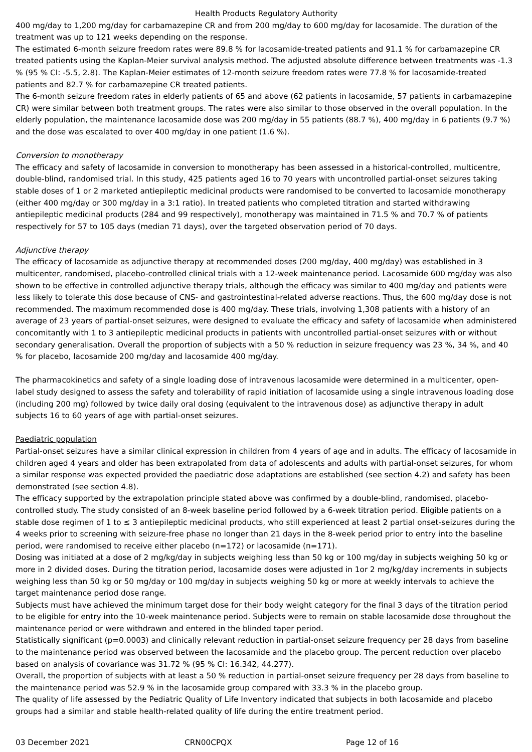Health Products Regulatory Authority
400 mg/day to 1,200 mg/day for carbamazepine CR and from 200 mg/day to 600 mg/day for lacosamide. The duration of the treatment was up to 121 weeks depending on the response.
The estimated 6-month seizure freedom rates were 89.8 % for lacosamide-treated patients and 91.1 % for carbamazepine CR treated patients using the Kaplan-Meier survival analysis method. The adjusted absolute difference between treatments was -1.3 % (95 % CI: -5.5, 2.8). The Kaplan-Meier estimates of 12-month seizure freedom rates were 77.8 % for lacosamide-treated patients and 82.7 % for carbamazepine CR treated patients.
The 6-month seizure freedom rates in elderly patients of 65 and above (62 patients in lacosamide, 57 patients in carbamazepine CR) were similar between both treatment groups. The rates were also similar to those observed in the overall population. In the elderly population, the maintenance lacosamide dose was 200 mg/day in 55 patients (88.7 %), 400 mg/day in 6 patients (9.7 %) and the dose was escalated to over 400 mg/day in one patient (1.6 %).
Conversion to monotherapy
The efficacy and safety of lacosamide in conversion to monotherapy has been assessed in a historical-controlled, multicentre, double-blind, randomised trial. In this study, 425 patients aged 16 to 70 years with uncontrolled partial-onset seizures taking stable doses of 1 or 2 marketed antiepileptic medicinal products were randomised to be converted to lacosamide monotherapy (either 400 mg/day or 300 mg/day in a 3:1 ratio). In treated patients who completed titration and started withdrawing antiepileptic medicinal products (284 and 99 respectively), monotherapy was maintained in 71.5 % and 70.7 % of patients respectively for 57 to 105 days (median 71 days), over the targeted observation period of 70 days.
Adjunctive therapy
The efficacy of lacosamide as adjunctive therapy at recommended doses (200 mg/day, 400 mg/day) was established in 3 multicenter, randomised, placebo-controlled clinical trials with a 12-week maintenance period. Lacosamide 600 mg/day was also shown to be effective in controlled adjunctive therapy trials, although the efficacy was similar to 400 mg/day and patients were less likely to tolerate this dose because of CNS- and gastrointestinal-related adverse reactions. Thus, the 600 mg/day dose is not recommended. The maximum recommended dose is 400 mg/day. These trials, involving 1,308 patients with a history of an average of 23 years of partial-onset seizures, were designed to evaluate the efficacy and safety of lacosamide when administered concomitantly with 1 to 3 antiepileptic medicinal products in patients with uncontrolled partial-onset seizures with or without secondary generalisation. Overall the proportion of subjects with a 50 % reduction in seizure frequency was 23 %, 34 %, and 40 % for placebo, lacosamide 200 mg/day and lacosamide 400 mg/day.
The pharmacokinetics and safety of a single loading dose of intravenous lacosamide were determined in a multicenter, open-label study designed to assess the safety and tolerability of rapid initiation of lacosamide using a single intravenous loading dose (including 200 mg) followed by twice daily oral dosing (equivalent to the intravenous dose) as adjunctive therapy in adult subjects 16 to 60 years of age with partial-onset seizures.
Paediatric population
Partial-onset seizures have a similar clinical expression in children from 4 years of age and in adults. The efficacy of lacosamide in children aged 4 years and older has been extrapolated from data of adolescents and adults with partial-onset seizures, for whom a similar response was expected provided the paediatric dose adaptations are established (see section 4.2) and safety has been demonstrated (see section 4.8).
The efficacy supported by the extrapolation principle stated above was confirmed by a double-blind, randomised, placebo-controlled study. The study consisted of an 8-week baseline period followed by a 6-week titration period. Eligible patients on a stable dose regimen of 1 to ≤ 3 antiepileptic medicinal products, who still experienced at least 2 partial onset-seizures during the 4 weeks prior to screening with seizure-free phase no longer than 21 days in the 8-week period prior to entry into the baseline period, were randomised to receive either placebo (n=172) or lacosamide (n=171).
Dosing was initiated at a dose of 2 mg/kg/day in subjects weighing less than 50 kg or 100 mg/day in subjects weighing 50 kg or more in 2 divided doses. During the titration period, lacosamide doses were adjusted in 1or 2 mg/kg/day increments in subjects weighing less than 50 kg or 50 mg/day or 100 mg/day in subjects weighing 50 kg or more at weekly intervals to achieve the target maintenance period dose range.
Subjects must have achieved the minimum target dose for their body weight category for the final 3 days of the titration period to be eligible for entry into the 10-week maintenance period. Subjects were to remain on stable lacosamide dose throughout the maintenance period or were withdrawn and entered in the blinded taper period.
Statistically significant (p=0.0003) and clinically relevant reduction in partial-onset seizure frequency per 28 days from baseline to the maintenance period was observed between the lacosamide and the placebo group. The percent reduction over placebo based on analysis of covariance was 31.72 % (95 % CI: 16.342, 44.277).
Overall, the proportion of subjects with at least a 50 % reduction in partial-onset seizure frequency per 28 days from baseline to the maintenance period was 52.9 % in the lacosamide group compared with 33.3 % in the placebo group.
The quality of life assessed by the Pediatric Quality of Life Inventory indicated that subjects in both lacosamide and placebo groups had a similar and stable health-related quality of life during the entire treatment period.
03 December 2021 CRN00CPQX Page 12 of 16